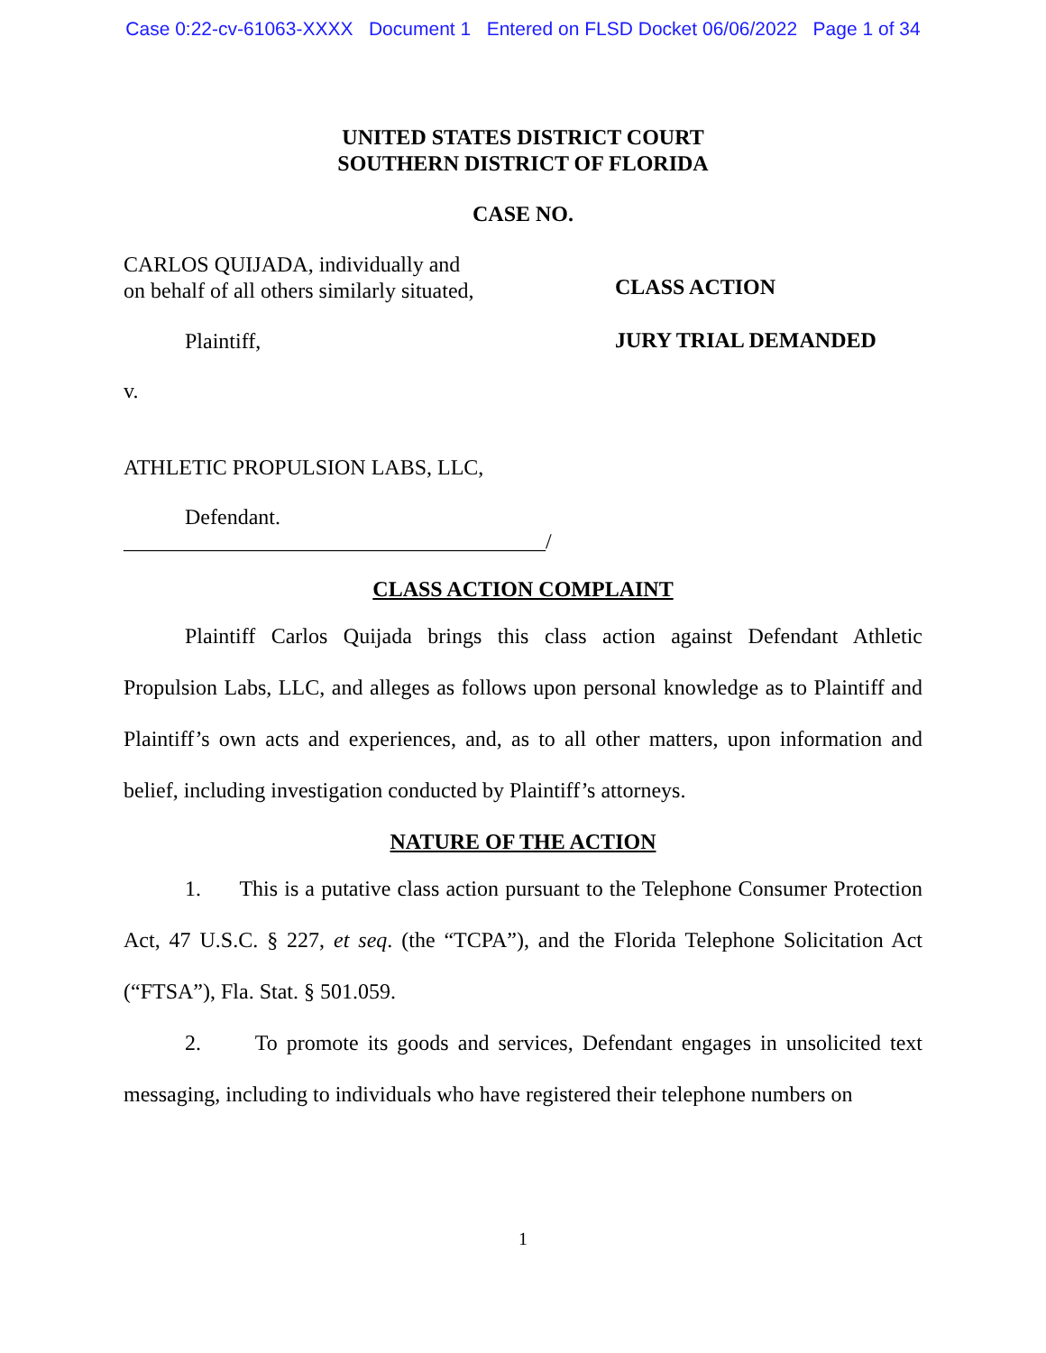Case 0:22-cv-61063-XXXX Document 1 Entered on FLSD Docket 06/06/2022 Page 1 of 34
UNITED STATES DISTRICT COURT
SOUTHERN DISTRICT OF FLORIDA
CASE NO.
CARLOS QUIJADA, individually and
on behalf of all others similarly situated,
Plaintiff,
v.
ATHLETIC PROPULSION LABS, LLC,
Defendant.
_______________________________________/
CLASS ACTION
JURY TRIAL DEMANDED
CLASS ACTION COMPLAINT
Plaintiff Carlos Quijada brings this class action against Defendant Athletic Propulsion Labs, LLC, and alleges as follows upon personal knowledge as to Plaintiff and Plaintiff’s own acts and experiences, and, as to all other matters, upon information and belief, including investigation conducted by Plaintiff’s attorneys.
NATURE OF THE ACTION
1. This is a putative class action pursuant to the Telephone Consumer Protection Act, 47 U.S.C. § 227, et seq. (the “TCPA”), and the Florida Telephone Solicitation Act (“FTSA”), Fla. Stat. § 501.059.
2. To promote its goods and services, Defendant engages in unsolicited text messaging, including to individuals who have registered their telephone numbers on
1